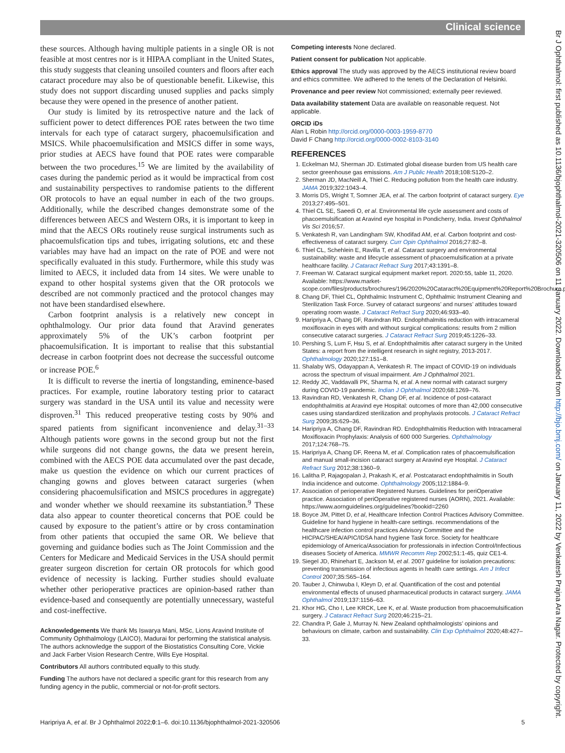Clinical science
these sources. Although having multiple patients in a single OR is not feasible at most centres nor is it HIPAA compliant in the United States, this study suggests that cleaning unsoiled counters and floors after each cataract procedure may also be of questionable benefit. Likewise, this study does not support discarding unused supplies and packs simply because they were opened in the presence of another patient.
Our study is limited by its retrospective nature and the lack of sufficient power to detect differences POE rates between the two time intervals for each type of cataract surgery, phacoemulsification and MSICS. While phacoemulsification and MSICS differ in some ways, prior studies at AECS have found that POE rates were comparable between the two procedures.<sup>15</sup> We are limited by the availability of cases during the pandemic period as it would be impractical from cost and sustainability perspectives to randomise patients to the different OR protocols to have an equal number in each of the two groups. Additionally, while the described changes demonstrate some of the differences between AECS and Western ORs, it is important to keep in mind that the AECS ORs routinely reuse surgical instruments such as phacoemulsfication tips and tubes, irrigating solutions, etc and these variables may have had an impact on the rate of POE and were not specifically evaluated in this study. Furthermore, while this study was limited to AECS, it included data from 14 sites. We were unable to expand to other hospital systems given that the OR protocols we described are not commonly practiced and the protocol changes may not have been standardised elsewhere.
Carbon footprint analysis is a relatively new concept in ophthalmology. Our prior data found that Aravind generates approximately 5% of the UK’s carbon footprint per phacoemulsification. It is important to realise that this substantial decrease in carbon footprint does not decrease the successful outcome or increase POE.<sup>6</sup>
It is difficult to reverse the inertia of longstanding, eminence-based practices. For example, routine laboratory testing prior to cataract surgery was standard in the USA until its value and necessity were disproven.<sup>31</sup> This reduced preoperative testing costs by 90% and spared patients from significant inconvenience and delay.<sup>31–33</sup> Although patients wore gowns in the second group but not the first while surgeons did not change gowns, the data we present herein, combined with the AECS POE data accumulated over the past decade, make us question the evidence on which our current practices of changing gowns and gloves between cataract surgeries (when considering phacoemulsification and MSICS procedures in aggregate) and wonder whether we should reexamine its substantiation.<sup>9</sup> These data also appear to counter theoretical concerns that POE could be caused by exposure to the patient’s attire or by cross contamination from other patients that occupied the same OR. We believe that governing and guidance bodies such as The Joint Commission and the Centers for Medicare and Medicaid Services in the USA should permit greater surgeon discretion for certain OR protocols for which good evidence of necessity is lacking. Further studies should evaluate whether other perioperative practices are opinion-based rather than evidence-based and consequently are potentially unnecessary, wasteful and cost-ineffective.
Acknowledgements We thank Ms Iswarya Mani, MSc, Lions Aravind Institute of Community Ophthalmology (LAICO), Madurai for performing the statistical analysis. The authors acknowledge the support of the Biostatistics Consulting Core, Vickie and Jack Farber Vision Research Centre, Wills Eye Hospital.
Contributors All authors contributed equally to this study.
Funding The authors have not declared a specific grant for this research from any funding agency in the public, commercial or not-for-profit sectors.
Competing interests None declared.
Patient consent for publication Not applicable.
Ethics approval The study was approved by the AECS institutional review board and ethics committee. We adhered to the tenets of the Declaration of Helsinki.
Provenance and peer review Not commissioned; externally peer reviewed.
Data availability statement Data are available on reasonable request. Not applicable.
ORCID iDs
Alan L Robin http://orcid.org/0000-0003-1959-8770
David F Chang http://orcid.org/0000-0002-8103-3140
REFERENCES
1. Eckelman MJ, Sherman JD. Estimated global disease burden from US health care sector greenhouse gas emissions. Am J Public Health 2018;108:S120–2.
2. Sherman JD, MacNeill A, Thiel C. Reducing pollution from the health care industry. JAMA 2019;322:1043–4.
3. Morris DS, Wright T, Somner JEA, et al. The carbon footprint of cataract surgery. Eye 2013;27:495–501.
4. Thiel CL SE, Saeedi O, et al. Environmental life cycle assessment and costs of phacoemulsification at Aravind eye hospital in Pondicherry, India. Invest Ophthalmol Vis Sci 2016;57.
5. Venkatesh R, van Landingham SW, Khodifad AM, et al. Carbon footprint and cost-effectiveness of cataract surgery. Curr Opin Ophthalmol 2016;27:82–8.
6. Thiel CL, Schehlein E, Ravilla T, et al. Cataract surgery and environmental sustainability: waste and lifecycle assessment of phacoemulsification at a private healthcare facility. J Cataract Refract Surg 2017;43:1391–8.
7. Freeman W. Cataract surgical equipment market report. 2020:55, table 11, 2020. Available: https://www.market-scope.com/files/products/brochures/196/2020%20Cataract%20Equipment%20Report%20Brochure.pdf
8. Chang DF, Thiel CL, Ophthalmic Instrument C, Ophthalmic Instrument Cleaning and Sterilization Task Force. Survey of cataract surgeons’ and nurses’ attitudes toward operating room waste. J Cataract Refract Surg 2020;46:933–40.
9. Haripriya A, Chang DF, Ravindran RD. Endophthalmitis reduction with intracameral moxifloxacin in eyes with and without surgical complications: results from 2 million consecutive cataract surgeries. J Cataract Refract Surg 2019;45:1226–33.
10. Pershing S, Lum F, Hsu S, et al. Endophthalmitis after cataract surgery in the United States: a report from the intelligent research in sight registry, 2013-2017. Ophthalmology 2020;127:151–8.
11. Shalaby WS, Odayappan A, Venkatesh R. The impact of COVID-19 on individuals across the spectrum of visual impairment. Am J Ophthalmol 2021.
12. Reddy JC, Vaddavalli PK, Sharma N, et al. A new normal with cataract surgery during COVID-19 pandemic. Indian J Ophthalmol 2020;68:1269–76.
13. Ravindran RD, Venkatesh R, Chang DF, et al. Incidence of post-cataract endophthalmitis at Aravind eye Hospital: outcomes of more than 42,000 consecutive cases using standardized sterilization and prophylaxis protocols. J Cataract Refract Surg 2009;35:629–36.
14. Haripriya A, Chang DF, Ravindran RD. Endophthalmitis Reduction with Intracameral Moxifloxacin Prophylaxis: Analysis of 600 000 Surgeries. Ophthalmology 2017;124:768–75.
15. Haripriya A, Chang DF, Reena M, et al. Complication rates of phacoemulsification and manual small-incision cataract surgery at Aravind eye Hospital. J Cataract Refract Surg 2012;38:1360–9.
16. Lalitha P, Rajagopalan J, Prakash K, et al. Postcataract endophthalmitis in South India incidence and outcome. Ophthalmology 2005;112:1884–9.
17. Association of perioperative Registered Nurses. Guidelines for periOperative practice. Association of periOperative registered nurses (AORN), 2021. Available: https://www.aornguidelines.org/guidelines?bookid=2260
18. Boyce JM, Pittet D, et al, Healthcare Infection Control Practices Advisory Committee. Guideline for hand hygiene in health-care settings. recommendations of the healthcare infection control practices Advisory Committee and the HICPAC/SHEA/APIC/IDSA hand hygiene Task force. Society for healthcare epidemiology of America/Association for professionals in infection Control/Infectious diseases Society of America. MMWR Recomm Rep 2002;51:1-45, quiz CE1-4.
19. Siegel JD, Rhinehart E, Jackson M, et al. 2007 guideline for isolation precautions: preventing transmission of infectious agents in health care settings. Am J Infect Control 2007;35:S65–164.
20. Tauber J, Chinwuba I, Kleyn D, et al. Quantification of the cost and potential environmental effects of unused pharmaceutical products in cataract surgery. JAMA Ophthalmol 2019;137:1156–63.
21. Khor HG, Cho I, Lee KRCK, Lee K, et al. Waste production from phacoemulsification surgery. J Cataract Refract Surg 2020;46:215–21.
22. Chandra P, Gale J, Murray N. New Zealand ophthalmologists’ opinions and behaviours on climate, carbon and sustainability. Clin Exp Ophthalmol 2020;48:427–33.
Haripriya A, et al. Br J Ophthalmol 2022;0:1–6. doi:10.1136/bjophthalmol-2021-320506 5
Br J Ophthalmol: first published as 10.1136/bjophthalmol-2021-320506 on 11 January 2022. Downloaded from http://bjo.bmj.com/ on January 11, 2022 by Venkatesh Prajna Ara Nagar. Protected by copyright.